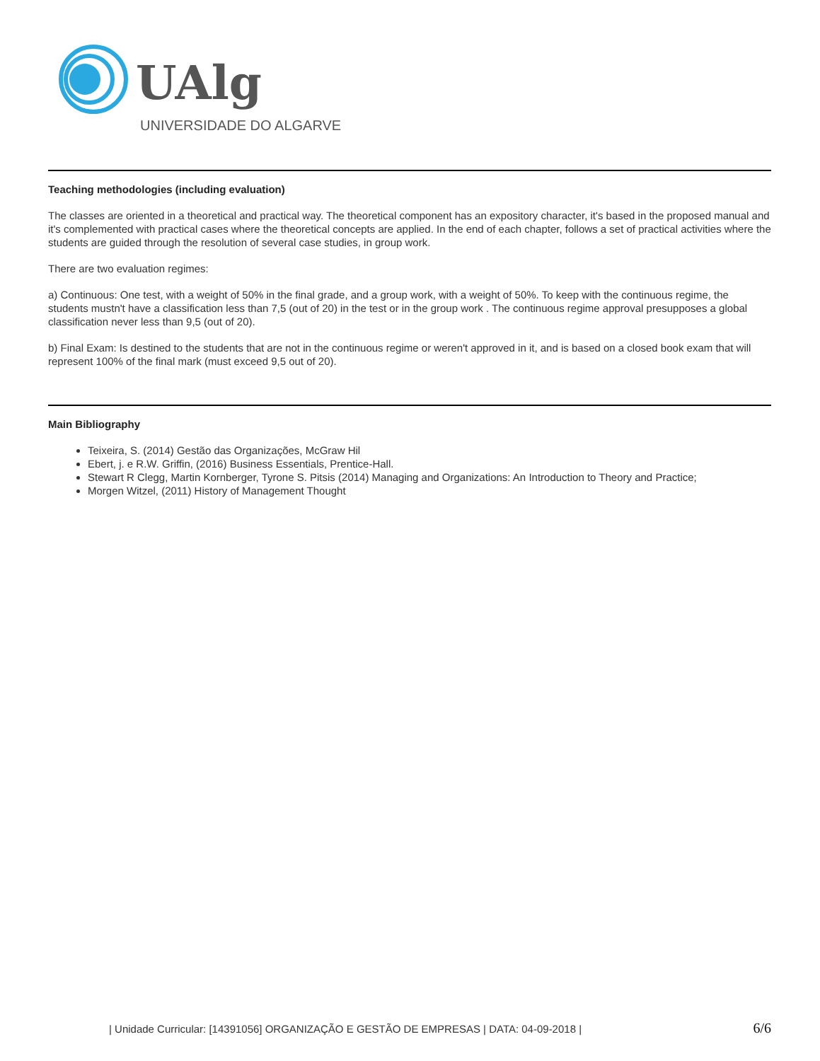UAlg
UNIVERSIDADE DO ALGARVE
Teaching methodologies (including evaluation)
The classes are oriented in a theoretical and practical way. The theoretical component has an expository character, it's based in the proposed manual and it's complemented with practical cases where the theoretical concepts are applied. In the end of each chapter, follows a set of practical activities where the students are guided through the resolution of several case studies, in group work.
There are two evaluation regimes:
a) Continuous: One test, with a weight of 50% in the final grade, and a group work, with a weight of 50%. To keep with the continuous regime, the students mustn't have a classification less than 7,5 (out of 20) in the test or in the group work . The continuous regime approval presupposes a global classification never less than 9,5 (out of 20).
b) Final Exam: Is destined to the students that are not in the continuous regime or weren't approved in it, and is based on a closed book exam that will represent 100% of the final mark (must exceed 9,5 out of 20).
Main Bibliography
Teixeira, S. (2014) Gestão das Organizações, McGraw Hil
Ebert, j. e R.W. Griffin, (2016) Business Essentials, Prentice-Hall.
Stewart R Clegg, Martin Kornberger, Tyrone S. Pitsis (2014) Managing and Organizations: An Introduction to Theory and Practice;
Morgen Witzel, (2011) History of Management Thought
| Unidade Curricular: [14391056] ORGANIZAÇÃO E GESTÃO DE EMPRESAS | DATA: 04-09-2018 | 6/6